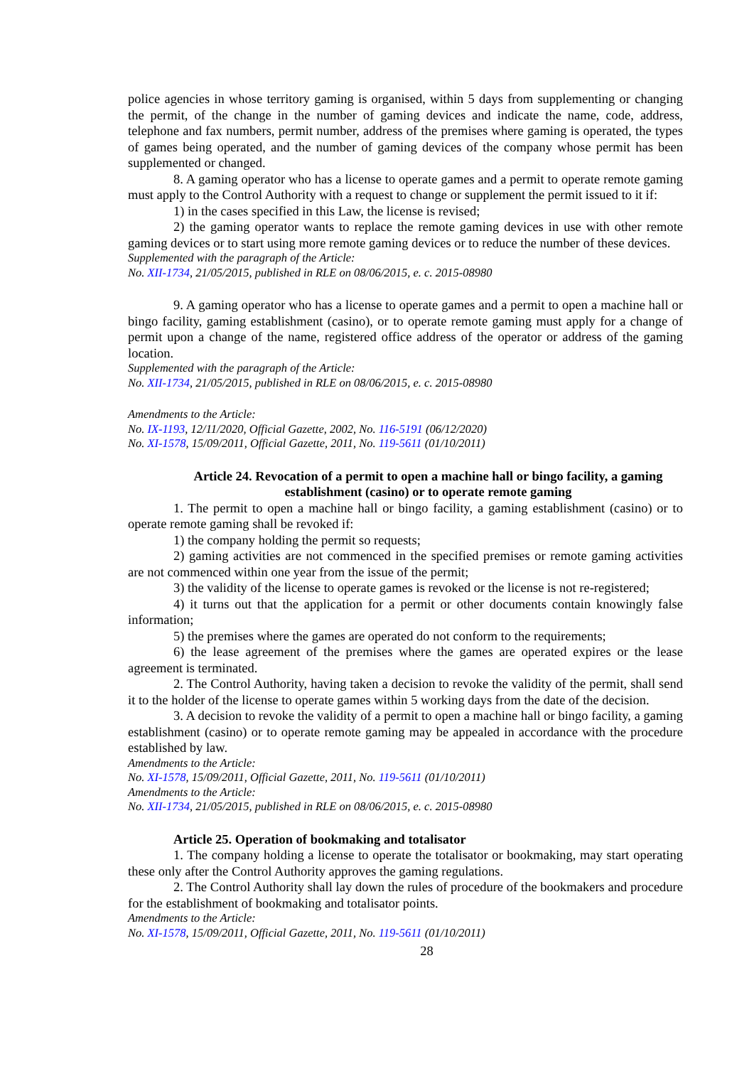police agencies in whose territory gaming is organised, within 5 days from supplementing or changing the permit, of the change in the number of gaming devices and indicate the name, code, address, telephone and fax numbers, permit number, address of the premises where gaming is operated, the types of games being operated, and the number of gaming devices of the company whose permit has been supplemented or changed.
8. A gaming operator who has a license to operate games and a permit to operate remote gaming must apply to the Control Authority with a request to change or supplement the permit issued to it if:
1) in the cases specified in this Law, the license is revised;
2) the gaming operator wants to replace the remote gaming devices in use with other remote gaming devices or to start using more remote gaming devices or to reduce the number of these devices.
Supplemented with the paragraph of the Article:
No. XII-1734, 21/05/2015, published in RLE on 08/06/2015, e. c. 2015-08980
9. A gaming operator who has a license to operate games and a permit to open a machine hall or bingo facility, gaming establishment (casino), or to operate remote gaming must apply for a change of permit upon a change of the name, registered office address of the operator or address of the gaming location.
Supplemented with the paragraph of the Article:
No. XII-1734, 21/05/2015, published in RLE on 08/06/2015, e. c. 2015-08980
Amendments to the Article:
No. IX-1193, 12/11/2020, Official Gazette, 2002, No. 116-5191 (06/12/2020)
No. XI-1578, 15/09/2011, Official Gazette, 2011, No. 119-5611 (01/10/2011)
Article 24. Revocation of a permit to open a machine hall or bingo facility, a gaming establishment (casino) or to operate remote gaming
1. The permit to open a machine hall or bingo facility, a gaming establishment (casino) or to operate remote gaming shall be revoked if:
1) the company holding the permit so requests;
2) gaming activities are not commenced in the specified premises or remote gaming activities are not commenced within one year from the issue of the permit;
3) the validity of the license to operate games is revoked or the license is not re-registered;
4) it turns out that the application for a permit or other documents contain knowingly false information;
5) the premises where the games are operated do not conform to the requirements;
6) the lease agreement of the premises where the games are operated expires or the lease agreement is terminated.
2. The Control Authority, having taken a decision to revoke the validity of the permit, shall send it to the holder of the license to operate games within 5 working days from the date of the decision.
3. A decision to revoke the validity of a permit to open a machine hall or bingo facility, a gaming establishment (casino) or to operate remote gaming may be appealed in accordance with the procedure established by law.
Amendments to the Article:
No. XI-1578, 15/09/2011, Official Gazette, 2011, No. 119-5611 (01/10/2011)
Amendments to the Article:
No. XII-1734, 21/05/2015, published in RLE on 08/06/2015, e. c. 2015-08980
Article 25. Operation of bookmaking and totalisator
1. The company holding a license to operate the totalisator or bookmaking, may start operating these only after the Control Authority approves the gaming regulations.
2. The Control Authority shall lay down the rules of procedure of the bookmakers and procedure for the establishment of bookmaking and totalisator points.
Amendments to the Article:
No. XI-1578, 15/09/2011, Official Gazette, 2011, No. 119-5611 (01/10/2011)
28